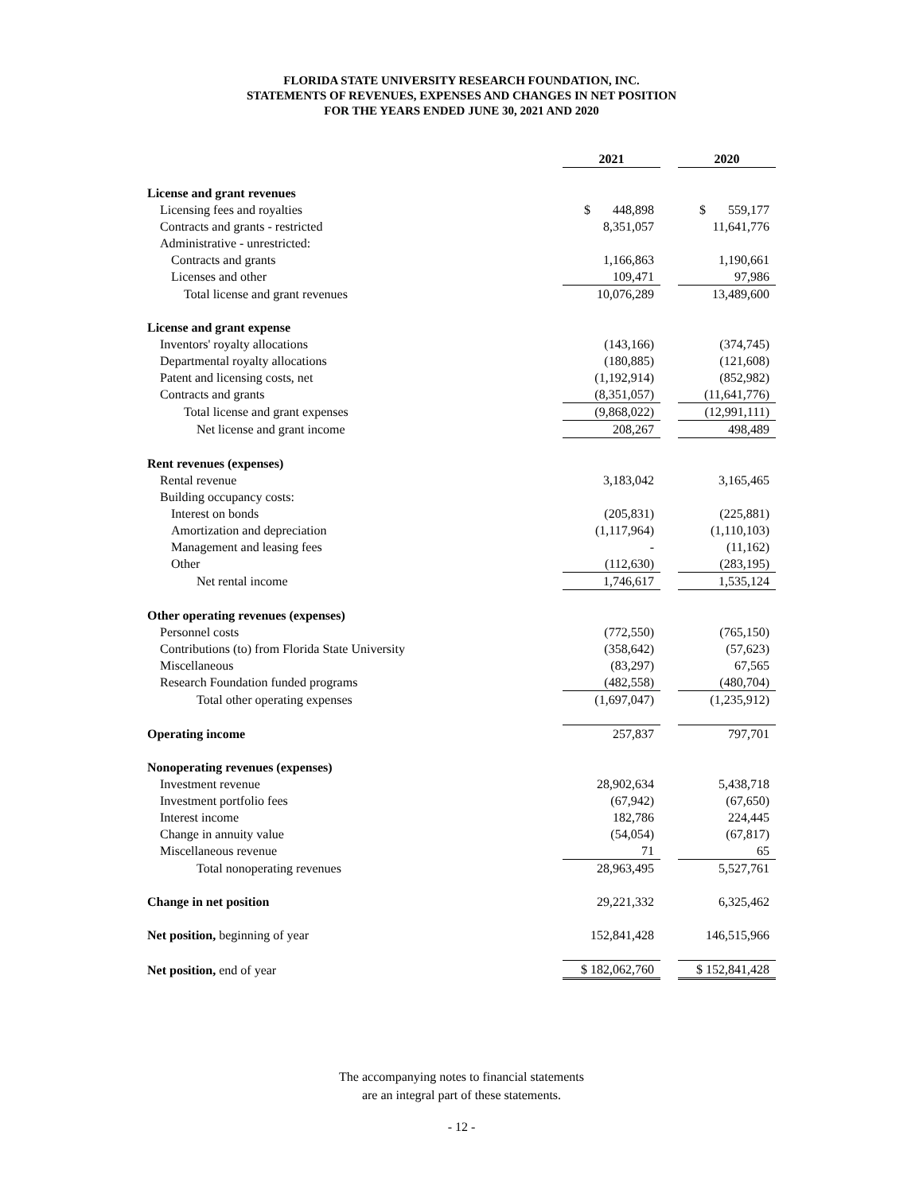FLORIDA STATE UNIVERSITY RESEARCH FOUNDATION, INC.
STATEMENTS OF REVENUES, EXPENSES AND CHANGES IN NET POSITION
FOR THE YEARS ENDED JUNE 30, 2021 AND 2020
| | 2021 | | 2020 |
| License and grant revenues | | | |
| Licensing fees and royalties | $ 448,898 | | $ 559,177 |
| Contracts and grants - restricted | 8,351,057 | | 11,641,776 |
| Administrative - unrestricted: | | | |
| Contracts and grants | 1,166,863 | | 1,190,661 |
| Licenses and other | 109,471 | | 97,986 |
| Total license and grant revenues | 10,076,289 | | 13,489,600 |
| License and grant expense | | | |
| Inventors' royalty allocations | (143,166) | | (374,745) |
| Departmental royalty allocations | (180,885) | | (121,608) |
| Patent and licensing costs, net | (1,192,914) | | (852,982) |
| Contracts and grants | (8,351,057) | | (11,641,776) |
| Total license and grant expenses | (9,868,022) | | (12,991,111) |
| Net license and grant income | 208,267 | | 498,489 |
| Rent revenues (expenses) | | | |
| Rental revenue | 3,183,042 | | 3,165,465 |
| Building occupancy costs: | | | |
| Interest on bonds | (205,831) | | (225,881) |
| Amortization and depreciation | (1,117,964) | | (1,110,103) |
| Management and leasing fees | - | | (11,162) |
| Other | (112,630) | | (283,195) |
| Net rental income | 1,746,617 | | 1,535,124 |
| Other operating revenues (expenses) | | | |
| Personnel costs | (772,550) | | (765,150) |
| Contributions (to) from Florida State University | (358,642) | | (57,623) |
| Miscellaneous | (83,297) | | 67,565 |
| Research Foundation funded programs | (482,558) | | (480,704) |
| Total other operating expenses | (1,697,047) | | (1,235,912) |
| Operating income | 257,837 | | 797,701 |
| Nonoperating revenues (expenses) | | | |
| Investment revenue | 28,902,634 | | 5,438,718 |
| Investment portfolio fees | (67,942) | | (67,650) |
| Interest income | 182,786 | | 224,445 |
| Change in annuity value | (54,054) | | (67,817) |
| Miscellaneous revenue | 71 | | 65 |
| Total nonoperating revenues | 28,963,495 | | 5,527,761 |
| Change in net position | 29,221,332 | | 6,325,462 |
| Net position, beginning of year | 152,841,428 | | 146,515,966 |
| Net position, end of year | $ 182,062,760 | | $ 152,841,428 |
The accompanying notes to financial statements
are an integral part of these statements.
- 12 -